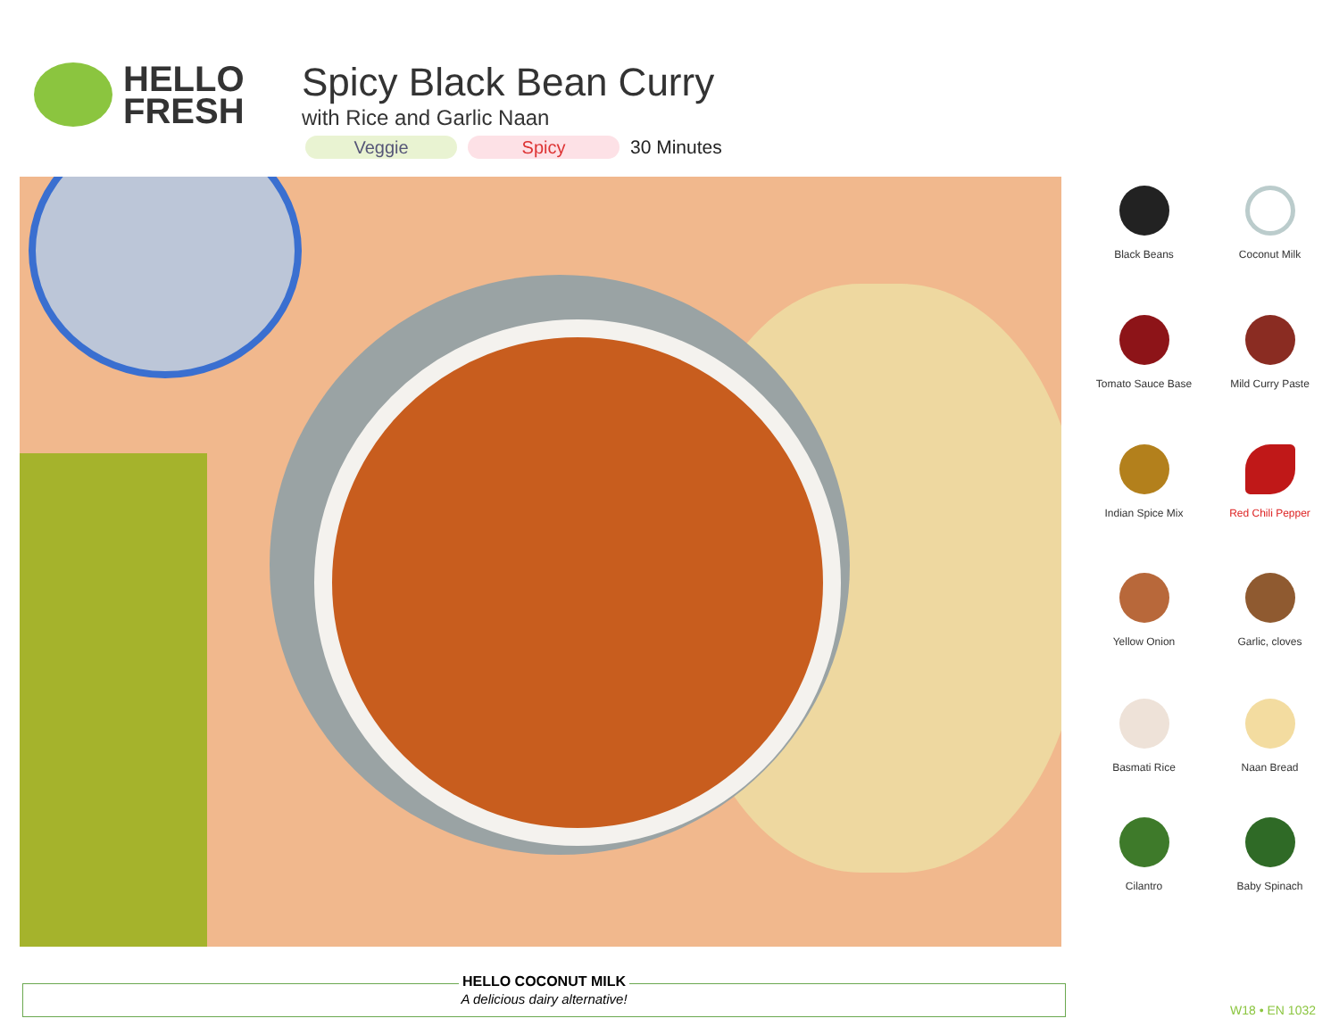HELLO
FRESH
Spicy Black Bean Curry
with Rice and Garlic Naan
Veggie Spicy
30 Minutes
Black Beans
Coconut Milk
Tomato Sauce Base
Mild Curry Paste
Indian Spice Mix
Red Chili Pepper
Yellow Onion
Garlic, cloves
Basmati Rice
Naan Bread
Cilantro
Baby Spinach
HELLO COCONUT MILK
A delicious dairy alternative!
W18 • EN 1032